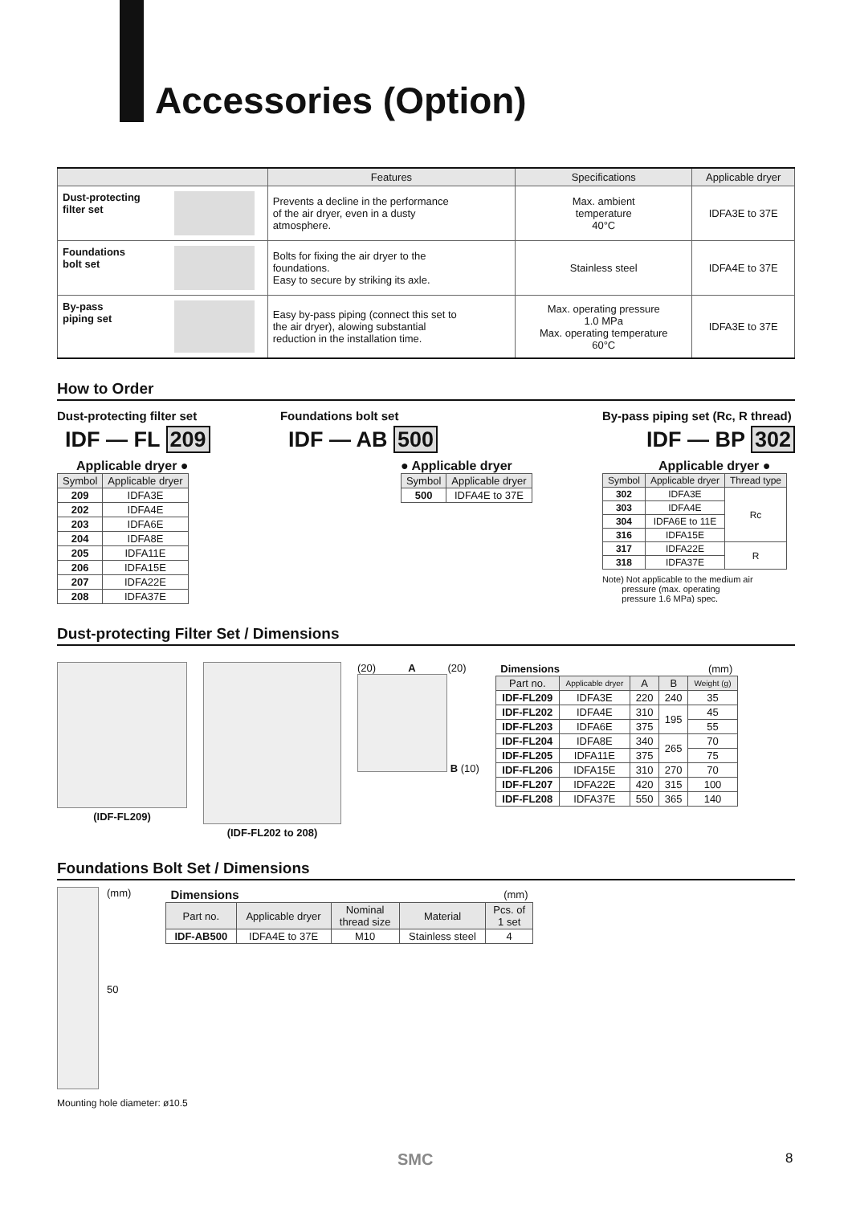Accessories (Option)
| | | Features | Specifications | Applicable dryer |
| --- | --- | --- | --- | --- |
| Dust-protecting filter set | | Prevents a decline in the performance of the air dryer, even in a dusty atmosphere. | Max. ambient temperature 40°C | IDFA3E to 37E |
| Foundations bolt set | | Bolts for fixing the air dryer to the foundations. Easy to secure by striking its axle. | Stainless steel | IDFA4E to 37E |
| By-pass piping set | | Easy by-pass piping (connect this set to the air dryer), alowing substantial reduction in the installation time. | Max. operating pressure 1.0 MPa Max. operating temperature 60°C | IDFA3E to 37E |
How to Order
Dust-protecting filter set
IDF — FL 209
Applicable dryer ●
| Symbol | Applicable dryer |
| --- | --- |
| 209 | IDFA3E |
| 202 | IDFA4E |
| 203 | IDFA6E |
| 204 | IDFA8E |
| 205 | IDFA11E |
| 206 | IDFA15E |
| 207 | IDFA22E |
| 208 | IDFA37E |
Foundations bolt set
IDF — AB 500
● Applicable dryer
| Symbol | Applicable dryer |
| --- | --- |
| 500 | IDFA4E to 37E |
By-pass piping set (Rc, R thread)
IDF — BP 302
Applicable dryer ●
| Symbol | Applicable dryer | Thread type |
| --- | --- | --- |
| 302 | IDFA3E | Rc |
| 303 | IDFA4E | |
| 304 | IDFA6E to 11E | |
| 316 | IDFA15E | |
| 317 | IDFA22E | R |
| 318 | IDFA37E | |
Note) Not applicable to the medium air
pressure (max. operating
pressure 1.6 MPa) spec.
Dust-protecting Filter Set / Dimensions
(IDF-FL209) (IDF-FL202 to 208) (20) A (20)
B (10)
| Dimensions | | | | (mm) |
| Part no. | Applicable dryer | A | B | Weight (g) |
| IDF-FL209 | IDFA3E | 220 | 240 | 35 |
| IDF-FL202 | IDFA4E | 310 | 195 | 45 |
| IDF-FL203 | IDFA6E | 375 | | 55 |
| IDF-FL204 | IDFA8E | 340 | 265 | 70 |
| IDF-FL205 | IDFA11E | 375 | | 75 |
| IDF-FL206 | IDFA15E | 310 | 270 | 70 |
| IDF-FL207 | IDFA22E | 420 | 315 | 100 |
| IDF-FL208 | IDFA37E | 550 | 365 | 140 |
Foundations Bolt Set / Dimensions
(mm)
50
Mounting hole diameter: ø10.5
| Dimensions | | | | (mm) |
| Part no. | Applicable dryer | Nominal thread size | Material | Pcs. of 1 set |
| IDF-AB500 | IDFA4E to 37E | M10 | Stainless steel | 4 |
SMC 8